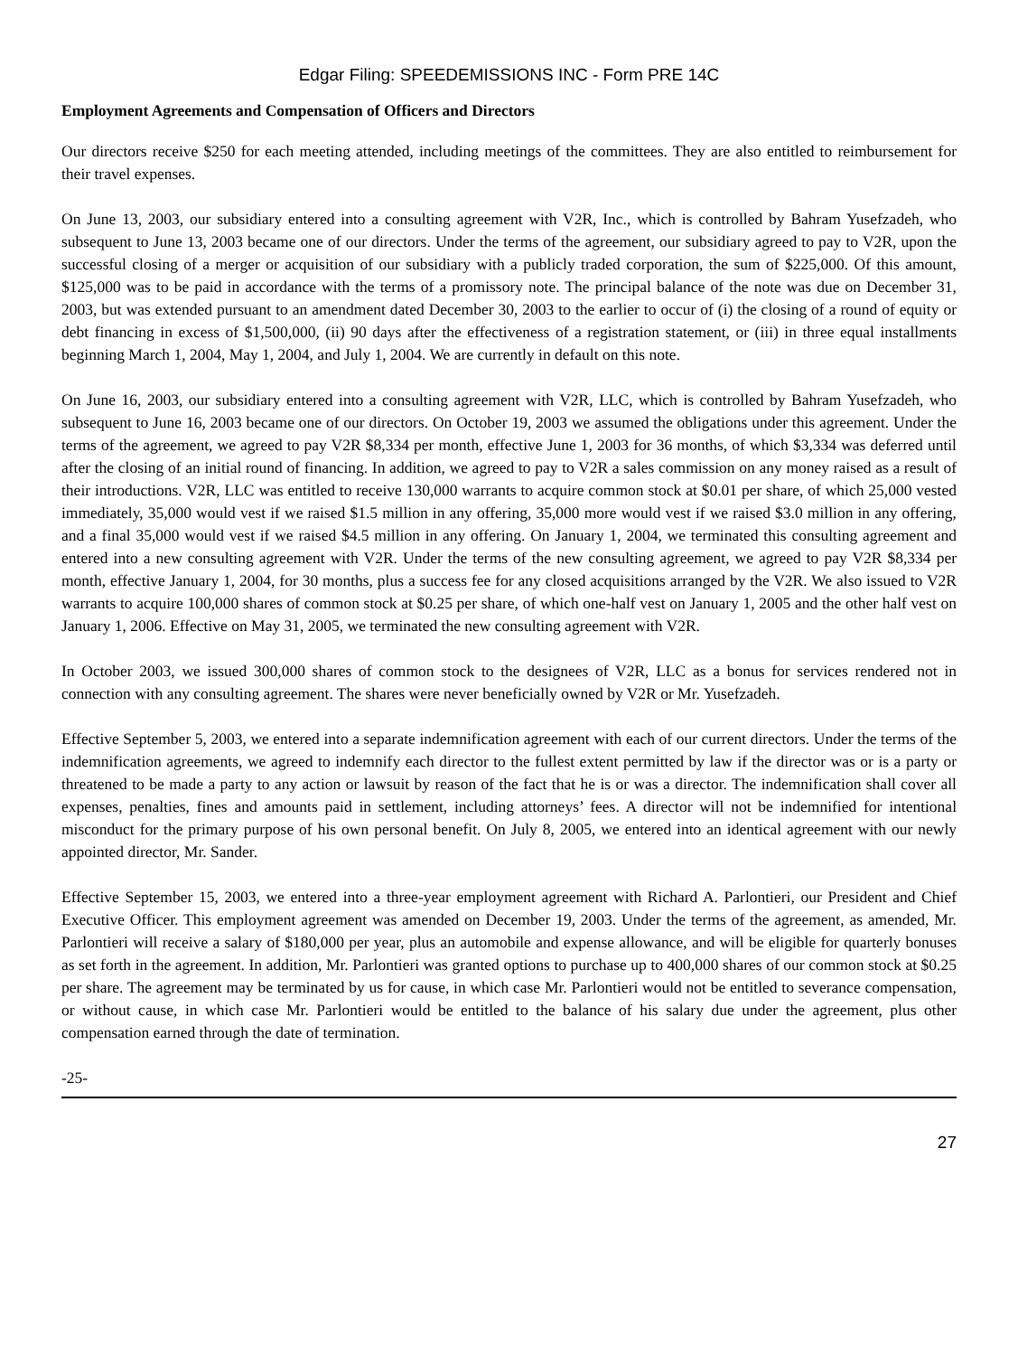Edgar Filing: SPEEDEMISSIONS INC - Form PRE 14C
Employment Agreements and Compensation of Officers and Directors
Our directors receive $250 for each meeting attended, including meetings of the committees. They are also entitled to reimbursement for their travel expenses.
On June 13, 2003, our subsidiary entered into a consulting agreement with V2R, Inc., which is controlled by Bahram Yusefzadeh, who subsequent to June 13, 2003 became one of our directors. Under the terms of the agreement, our subsidiary agreed to pay to V2R, upon the successful closing of a merger or acquisition of our subsidiary with a publicly traded corporation, the sum of $225,000. Of this amount, $125,000 was to be paid in accordance with the terms of a promissory note. The principal balance of the note was due on December 31, 2003, but was extended pursuant to an amendment dated December 30, 2003 to the earlier to occur of (i) the closing of a round of equity or debt financing in excess of $1,500,000, (ii) 90 days after the effectiveness of a registration statement, or (iii) in three equal installments beginning March 1, 2004, May 1, 2004, and July 1, 2004. We are currently in default on this note.
On June 16, 2003, our subsidiary entered into a consulting agreement with V2R, LLC, which is controlled by Bahram Yusefzadeh, who subsequent to June 16, 2003 became one of our directors. On October 19, 2003 we assumed the obligations under this agreement. Under the terms of the agreement, we agreed to pay V2R $8,334 per month, effective June 1, 2003 for 36 months, of which $3,334 was deferred until after the closing of an initial round of financing. In addition, we agreed to pay to V2R a sales commission on any money raised as a result of their introductions. V2R, LLC was entitled to receive 130,000 warrants to acquire common stock at $0.01 per share, of which 25,000 vested immediately, 35,000 would vest if we raised $1.5 million in any offering, 35,000 more would vest if we raised $3.0 million in any offering, and a final 35,000 would vest if we raised $4.5 million in any offering. On January 1, 2004, we terminated this consulting agreement and entered into a new consulting agreement with V2R. Under the terms of the new consulting agreement, we agreed to pay V2R $8,334 per month, effective January 1, 2004, for 30 months, plus a success fee for any closed acquisitions arranged by the V2R. We also issued to V2R warrants to acquire 100,000 shares of common stock at $0.25 per share, of which one-half vest on January 1, 2005 and the other half vest on January 1, 2006. Effective on May 31, 2005, we terminated the new consulting agreement with V2R.
In October 2003, we issued 300,000 shares of common stock to the designees of V2R, LLC as a bonus for services rendered not in connection with any consulting agreement. The shares were never beneficially owned by V2R or Mr. Yusefzadeh.
Effective September 5, 2003, we entered into a separate indemnification agreement with each of our current directors. Under the terms of the indemnification agreements, we agreed to indemnify each director to the fullest extent permitted by law if the director was or is a party or threatened to be made a party to any action or lawsuit by reason of the fact that he is or was a director. The indemnification shall cover all expenses, penalties, fines and amounts paid in settlement, including attorneys’ fees. A director will not be indemnified for intentional misconduct for the primary purpose of his own personal benefit. On July 8, 2005, we entered into an identical agreement with our newly appointed director, Mr. Sander.
Effective September 15, 2003, we entered into a three-year employment agreement with Richard A. Parlontieri, our President and Chief Executive Officer. This employment agreement was amended on December 19, 2003. Under the terms of the agreement, as amended, Mr. Parlontieri will receive a salary of $180,000 per year, plus an automobile and expense allowance, and will be eligible for quarterly bonuses as set forth in the agreement. In addition, Mr. Parlontieri was granted options to purchase up to 400,000 shares of our common stock at $0.25 per share. The agreement may be terminated by us for cause, in which case Mr. Parlontieri would not be entitled to severance compensation, or without cause, in which case Mr. Parlontieri would be entitled to the balance of his salary due under the agreement, plus other compensation earned through the date of termination.
-25-
27